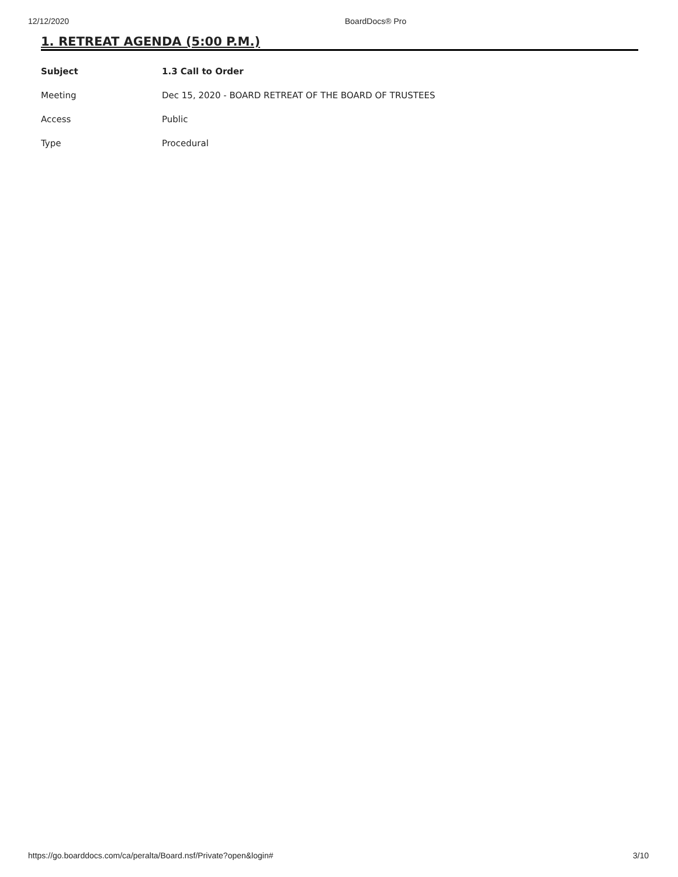12/12/2020 BoardDocs® Pro
1. RETREAT AGENDA (5:00 P.M.)
| Subject | 1.3 Call to Order |
| --- | --- |
| Meeting | Dec 15, 2020 - BOARD RETREAT OF THE BOARD OF TRUSTEES |
| Access | Public |
| Type | Procedural |
https://go.boarddocs.com/ca/peralta/Board.nsf/Private?open&login# 3/10